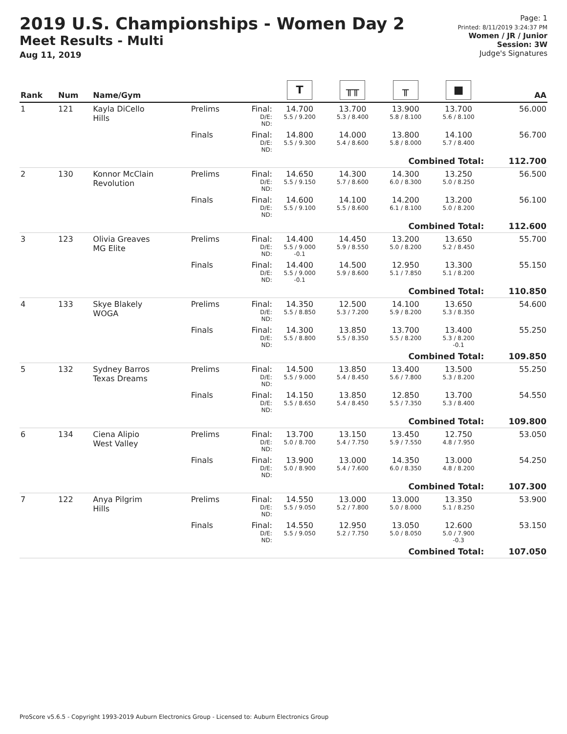2019 U.S. Championships - Women Day 2
Meet Results - Multi
Aug 11, 2019
Page: 1
Printed: 8/11/2019 3:24:37 PM
Women / JR / Junior
Session: 3W
Judge's Signatures
| Rank | Num | Name/Gym | | | T | ╥╥ | ╥ | ■ | AA |
| --- | --- | --- | --- | --- | --- | --- | --- | --- | --- |
| 1 | 121 | Kayla DiCello Hills | Prelims | Final: D/E: ND: | 14.700 5.5 / 9.200 | 13.700 5.3 / 8.400 | 13.900 5.8 / 8.100 | 13.700 5.6 / 8.100 | 56.000 |
| | | | Finals | Final: D/E: ND: | 14.800 5.5 / 9.300 | 14.000 5.4 / 8.600 | 13.800 5.8 / 8.000 | 14.100 5.7 / 8.400 | 56.700 |
| Combined Total: | | | | | | | | | 112.700 |
| 2 | 130 | Konnor McClain Revolution | Prelims | Final: D/E: ND: | 14.650 5.5 / 9.150 | 14.300 5.7 / 8.600 | 14.300 6.0 / 8.300 | 13.250 5.0 / 8.250 | 56.500 |
| | | | Finals | Final: D/E: ND: | 14.600 5.5 / 9.100 | 14.100 5.5 / 8.600 | 14.200 6.1 / 8.100 | 13.200 5.0 / 8.200 | 56.100 |
| Combined Total: | | | | | | | | | 112.600 |
| 3 | 123 | Olivia Greaves MG Elite | Prelims | Final: D/E: ND: | 14.400 5.5 / 9.000 -0.1 | 14.450 5.9 / 8.550 | 13.200 5.0 / 8.200 | 13.650 5.2 / 8.450 | 55.700 |
| | | | Finals | Final: D/E: ND: | 14.400 5.5 / 9.000 -0.1 | 14.500 5.9 / 8.600 | 12.950 5.1 / 7.850 | 13.300 5.1 / 8.200 | 55.150 |
| Combined Total: | | | | | | | | | 110.850 |
| 4 | 133 | Skye Blakely WOGA | Prelims | Final: D/E: ND: | 14.350 5.5 / 8.850 | 12.500 5.3 / 7.200 | 14.100 5.9 / 8.200 | 13.650 5.3 / 8.350 | 54.600 |
| | | | Finals | Final: D/E: ND: | 14.300 5.5 / 8.800 | 13.850 5.5 / 8.350 | 13.700 5.5 / 8.200 | 13.400 5.3 / 8.200 -0.1 | 55.250 |
| Combined Total: | | | | | | | | | 109.850 |
| 5 | 132 | Sydney Barros Texas Dreams | Prelims | Final: D/E: ND: | 14.500 5.5 / 9.000 | 13.850 5.4 / 8.450 | 13.400 5.6 / 7.800 | 13.500 5.3 / 8.200 | 55.250 |
| | | | Finals | Final: D/E: ND: | 14.150 5.5 / 8.650 | 13.850 5.4 / 8.450 | 12.850 5.5 / 7.350 | 13.700 5.3 / 8.400 | 54.550 |
| Combined Total: | | | | | | | | | 109.800 |
| 6 | 134 | Ciena Alipio West Valley | Prelims | Final: D/E: ND: | 13.700 5.0 / 8.700 | 13.150 5.4 / 7.750 | 13.450 5.9 / 7.550 | 12.750 4.8 / 7.950 | 53.050 |
| | | | Finals | Final: D/E: ND: | 13.900 5.0 / 8.900 | 13.000 5.4 / 7.600 | 14.350 6.0 / 8.350 | 13.000 4.8 / 8.200 | 54.250 |
| Combined Total: | | | | | | | | | 107.300 |
| 7 | 122 | Anya Pilgrim Hills | Prelims | Final: D/E: ND: | 14.550 5.5 / 9.050 | 13.000 5.2 / 7.800 | 13.000 5.0 / 8.000 | 13.350 5.1 / 8.250 | 53.900 |
| | | | Finals | Final: D/E: ND: | 14.550 5.5 / 9.050 | 12.950 5.2 / 7.750 | 13.050 5.0 / 8.050 | 12.600 5.0 / 7.900 -0.3 | 53.150 |
| Combined Total: | | | | | | | | | 107.050 |
ProScore v5.6.5 - Copyright 1993-2019 Auburn Electronics Group - Licensed to: Auburn Electronics Group